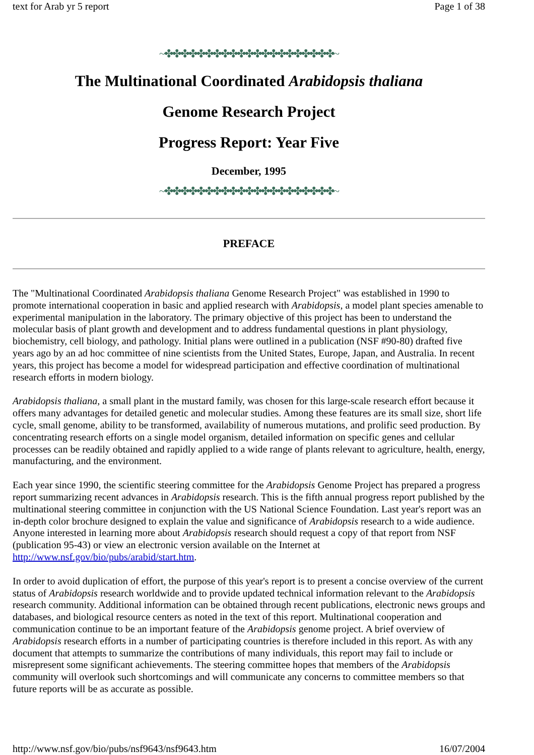text for Arab yr 5 report Page 1 of 38
~✤✤✤✤✤✤✤✤✤✤✤✤✤✤✤✤✤✤✤✤✤~
The Multinational Coordinated Arabidopsis thaliana
Genome Research Project
Progress Report: Year Five
December, 1995
~✤✤✤✤✤✤✤✤✤✤✤✤✤✤✤✤✤✤✤✤✤~
PREFACE
The "Multinational Coordinated Arabidopsis thaliana Genome Research Project" was established in 1990 to promote international cooperation in basic and applied research with Arabidopsis, a model plant species amenable to experimental manipulation in the laboratory. The primary objective of this project has been to understand the molecular basis of plant growth and development and to address fundamental questions in plant physiology, biochemistry, cell biology, and pathology. Initial plans were outlined in a publication (NSF #90-80) drafted five years ago by an ad hoc committee of nine scientists from the United States, Europe, Japan, and Australia. In recent years, this project has become a model for widespread participation and effective coordination of multinational research efforts in modern biology.
Arabidopsis thaliana, a small plant in the mustard family, was chosen for this large-scale research effort because it offers many advantages for detailed genetic and molecular studies. Among these features are its small size, short life cycle, small genome, ability to be transformed, availability of numerous mutations, and prolific seed production. By concentrating research efforts on a single model organism, detailed information on specific genes and cellular processes can be readily obtained and rapidly applied to a wide range of plants relevant to agriculture, health, energy, manufacturing, and the environment.
Each year since 1990, the scientific steering committee for the Arabidopsis Genome Project has prepared a progress report summarizing recent advances in Arabidopsis research. This is the fifth annual progress report published by the multinational steering committee in conjunction with the US National Science Foundation. Last year's report was an in-depth color brochure designed to explain the value and significance of Arabidopsis research to a wide audience. Anyone interested in learning more about Arabidopsis research should request a copy of that report from NSF (publication 95-43) or view an electronic version available on the Internet at http://www.nsf.gov/bio/pubs/arabid/start.htm.
In order to avoid duplication of effort, the purpose of this year's report is to present a concise overview of the current status of Arabidopsis research worldwide and to provide updated technical information relevant to the Arabidopsis research community. Additional information can be obtained through recent publications, electronic news groups and databases, and biological resource centers as noted in the text of this report. Multinational cooperation and communication continue to be an important feature of the Arabidopsis genome project. A brief overview of Arabidopsis research efforts in a number of participating countries is therefore included in this report. As with any document that attempts to summarize the contributions of many individuals, this report may fail to include or misrepresent some significant achievements. The steering committee hopes that members of the Arabidopsis community will overlook such shortcomings and will communicate any concerns to committee members so that future reports will be as accurate as possible.
http://www.nsf.gov/bio/pubs/nsf9643/nsf9643.htm 16/07/2004